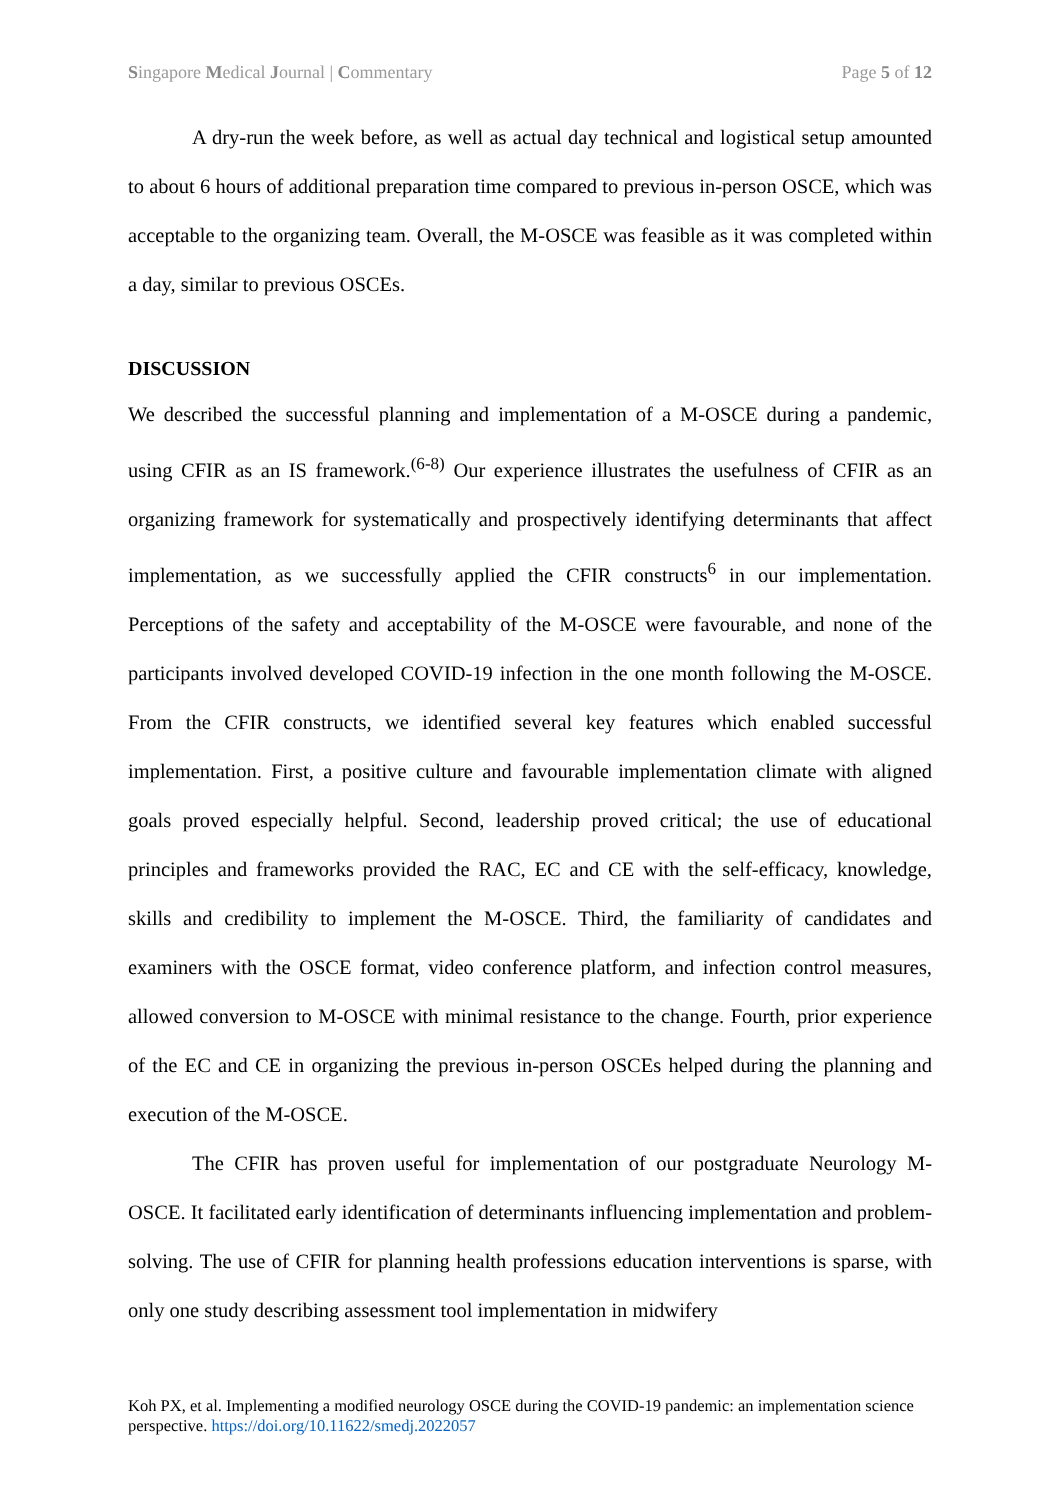Singapore Medical Journal | Commentary Page 5 of 12
A dry-run the week before, as well as actual day technical and logistical setup amounted to about 6 hours of additional preparation time compared to previous in-person OSCE, which was acceptable to the organizing team. Overall, the M-OSCE was feasible as it was completed within a day, similar to previous OSCEs.
DISCUSSION
We described the successful planning and implementation of a M-OSCE during a pandemic, using CFIR as an IS framework.<sup>(6-8)</sup> Our experience illustrates the usefulness of CFIR as an organizing framework for systematically and prospectively identifying determinants that affect implementation, as we successfully applied the CFIR constructs<sup>6</sup> in our implementation. Perceptions of the safety and acceptability of the M-OSCE were favourable, and none of the participants involved developed COVID-19 infection in the one month following the M-OSCE. From the CFIR constructs, we identified several key features which enabled successful implementation. First, a positive culture and favourable implementation climate with aligned goals proved especially helpful. Second, leadership proved critical; the use of educational principles and frameworks provided the RAC, EC and CE with the self-efficacy, knowledge, skills and credibility to implement the M-OSCE. Third, the familiarity of candidates and examiners with the OSCE format, video conference platform, and infection control measures, allowed conversion to M-OSCE with minimal resistance to the change. Fourth, prior experience of the EC and CE in organizing the previous in-person OSCEs helped during the planning and execution of the M-OSCE.
The CFIR has proven useful for implementation of our postgraduate Neurology M-OSCE. It facilitated early identification of determinants influencing implementation and problem-solving. The use of CFIR for planning health professions education interventions is sparse, with only one study describing assessment tool implementation in midwifery
Koh PX, et al. Implementing a modified neurology OSCE during the COVID-19 pandemic: an implementation science perspective. https://doi.org/10.11622/smedj.2022057